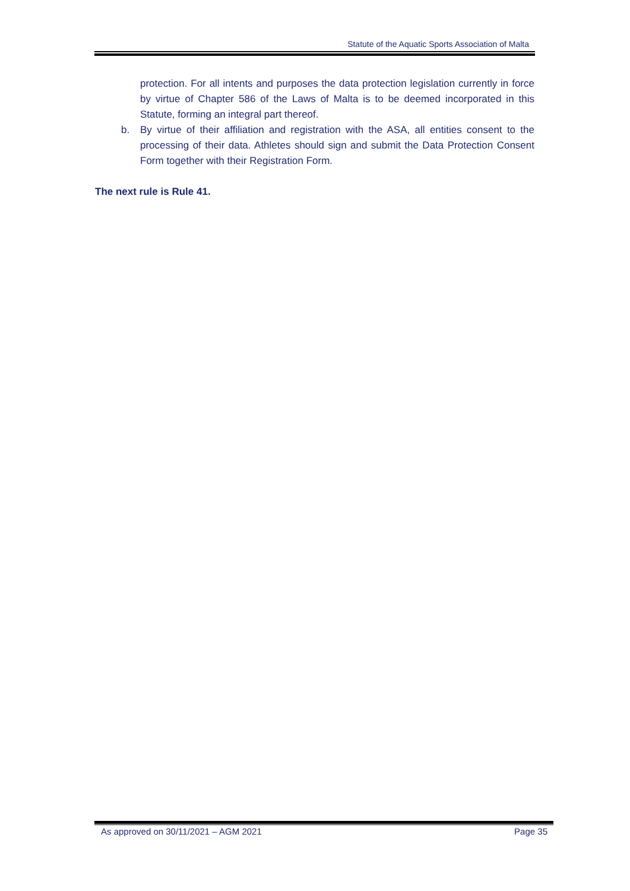Statute of the Aquatic Sports Association of Malta
protection. For all intents and purposes the data protection legislation currently in force by virtue of Chapter 586 of the Laws of Malta is to be deemed incorporated in this Statute, forming an integral part thereof.
b. By virtue of their affiliation and registration with the ASA, all entities consent to the processing of their data. Athletes should sign and submit the Data Protection Consent Form together with their Registration Form.
The next rule is Rule 41.
As approved on 30/11/2021 – AGM 2021 Page 35